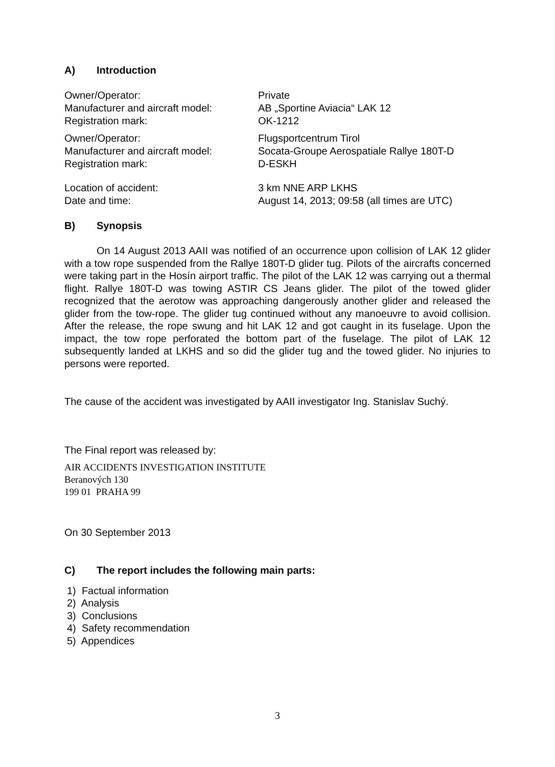A) Introduction
| Owner/Operator: | Private |
| Manufacturer and aircraft model: | AB „Sportine Aviacia“ LAK 12 |
| Registration mark: | OK-1212 |
| Owner/Operator: | Flugsportcentrum Tirol |
| Manufacturer and aircraft model: | Socata-Groupe Aerospatiale Rallye 180T-D |
| Registration mark: | D-ESKH |
| Location of accident: | 3 km NNE ARP LKHS |
| Date and time: | August 14, 2013; 09:58 (all times are UTC) |
B) Synopsis
On 14 August 2013 AAII was notified of an occurrence upon collision of LAK 12 glider with a tow rope suspended from the Rallye 180T-D glider tug. Pilots of the aircrafts concerned were taking part in the Hosín airport traffic. The pilot of the LAK 12 was carrying out a thermal flight. Rallye 180T-D was towing ASTIR CS Jeans glider. The pilot of the towed glider recognized that the aerotow was approaching dangerously another glider and released the glider from the tow-rope. The glider tug continued without any manoeuvre to avoid collision. After the release, the rope swung and hit LAK 12 and got caught in its fuselage. Upon the impact, the tow rope perforated the bottom part of the fuselage. The pilot of LAK 12 subsequently landed at LKHS and so did the glider tug and the towed glider. No injuries to persons were reported.
The cause of the accident was investigated by AAII investigator Ing. Stanislav Suchý.
The Final report was released by:
AIR ACCIDENTS INVESTIGATION INSTITUTE
Beranových 130
199 01 PRAHA 99
On 30 September 2013
C) The report includes the following main parts:
1) Factual information
2) Analysis
3) Conclusions
4) Safety recommendation
5) Appendices
3